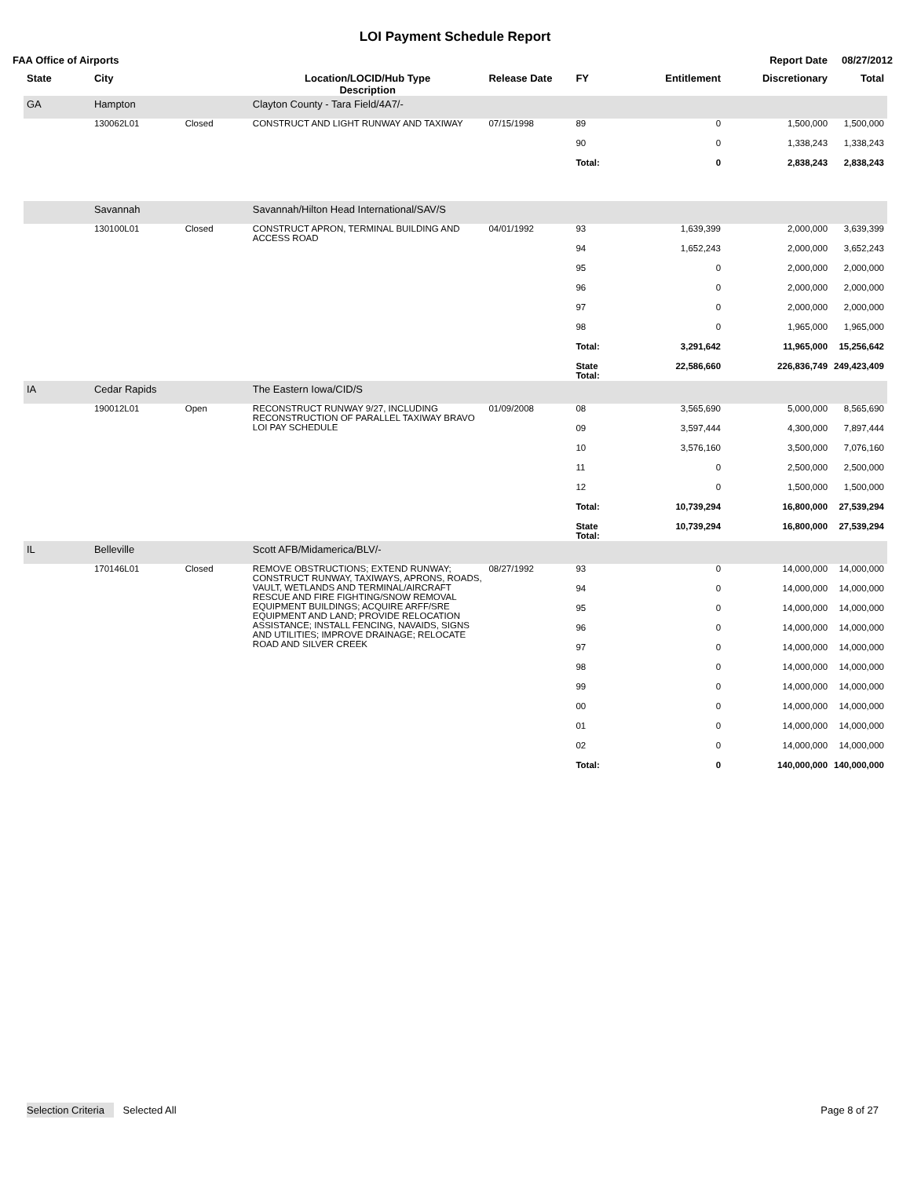LOI Payment Schedule Report
FAA Office of Airports Report Date 08/27/2012
| State | City | | Location/LOCID/Hub Type Description | Release Date | FY | Entitlement | Discretionary | Total |
| --- | --- | --- | --- | --- | --- | --- | --- | --- |
| GA | Hampton | | Clayton County - Tara Field/4A7/- | | | | | |
| | 130062L01 | Closed | CONSTRUCT AND LIGHT RUNWAY AND TAXIWAY | 07/15/1998 | 89 | 0 | 1,500,000 | 1,500,000 |
| | | | | | 90 | 0 | 1,338,243 | 1,338,243 |
| | | | | | Total: | 0 | 2,838,243 | 2,838,243 |
| | Savannah | | Savannah/Hilton Head International/SAV/S | | | | | |
| | 130100L01 | Closed | CONSTRUCT APRON, TERMINAL BUILDING AND ACCESS ROAD | 04/01/1992 | 93 | 1,639,399 | 2,000,000 | 3,639,399 |
| | | | | | 94 | 1,652,243 | 2,000,000 | 3,652,243 |
| | | | | | 95 | 0 | 2,000,000 | 2,000,000 |
| | | | | | 96 | 0 | 2,000,000 | 2,000,000 |
| | | | | | 97 | 0 | 2,000,000 | 2,000,000 |
| | | | | | 98 | 0 | 1,965,000 | 1,965,000 |
| | | | | | Total: | 3,291,642 | 11,965,000 | 15,256,642 |
| | | | | | State Total: | 22,586,660 | 226,836,749 | 249,423,409 |
| IA | Cedar Rapids | | The Eastern Iowa/CID/S | | | | | |
| | 190012L01 | Open | RECONSTRUCT RUNWAY 9/27, INCLUDING RECONSTRUCTION OF PARALLEL TAXIWAY BRAVO LOI PAY SCHEDULE | 01/09/2008 | 08 | 3,565,690 | 5,000,000 | 8,565,690 |
| | | | | | 09 | 3,597,444 | 4,300,000 | 7,897,444 |
| | | | | | 10 | 3,576,160 | 3,500,000 | 7,076,160 |
| | | | | | 11 | 0 | 2,500,000 | 2,500,000 |
| | | | | | 12 | 0 | 1,500,000 | 1,500,000 |
| | | | | | Total: | 10,739,294 | 16,800,000 | 27,539,294 |
| | | | | | State Total: | 10,739,294 | 16,800,000 | 27,539,294 |
| IL | Belleville | | Scott AFB/Midamerica/BLV/- | | | | | |
| | 170146L01 | Closed | REMOVE OBSTRUCTIONS; EXTEND RUNWAY; CONSTRUCT RUNWAY, TAXIWAYS, APRONS, ROADS, VAULT, WETLANDS AND TERMINAL/AIRCRAFT RESCUE AND FIRE FIGHTING/SNOW REMOVAL EQUIPMENT BUILDINGS; ACQUIRE ARFF/SRE EQUIPMENT AND LAND; PROVIDE RELOCATION ASSISTANCE; INSTALL FENCING, NAVAIDS, SIGNS AND UTILITIES; IMPROVE DRAINAGE; RELOCATE ROAD AND SILVER CREEK | 08/27/1992 | 93 | 0 | 14,000,000 | 14,000,000 |
| | | | | | 94 | 0 | 14,000,000 | 14,000,000 |
| | | | | | 95 | 0 | 14,000,000 | 14,000,000 |
| | | | | | 96 | 0 | 14,000,000 | 14,000,000 |
| | | | | | 97 | 0 | 14,000,000 | 14,000,000 |
| | | | | | 98 | 0 | 14,000,000 | 14,000,000 |
| | | | | | 99 | 0 | 14,000,000 | 14,000,000 |
| | | | | | 00 | 0 | 14,000,000 | 14,000,000 |
| | | | | | 01 | 0 | 14,000,000 | 14,000,000 |
| | | | | | 02 | 0 | 14,000,000 | 14,000,000 |
| | | | | | Total: | 0 | 140,000,000 | 140,000,000 |
Selection Criteria Selected All Page 8 of 27